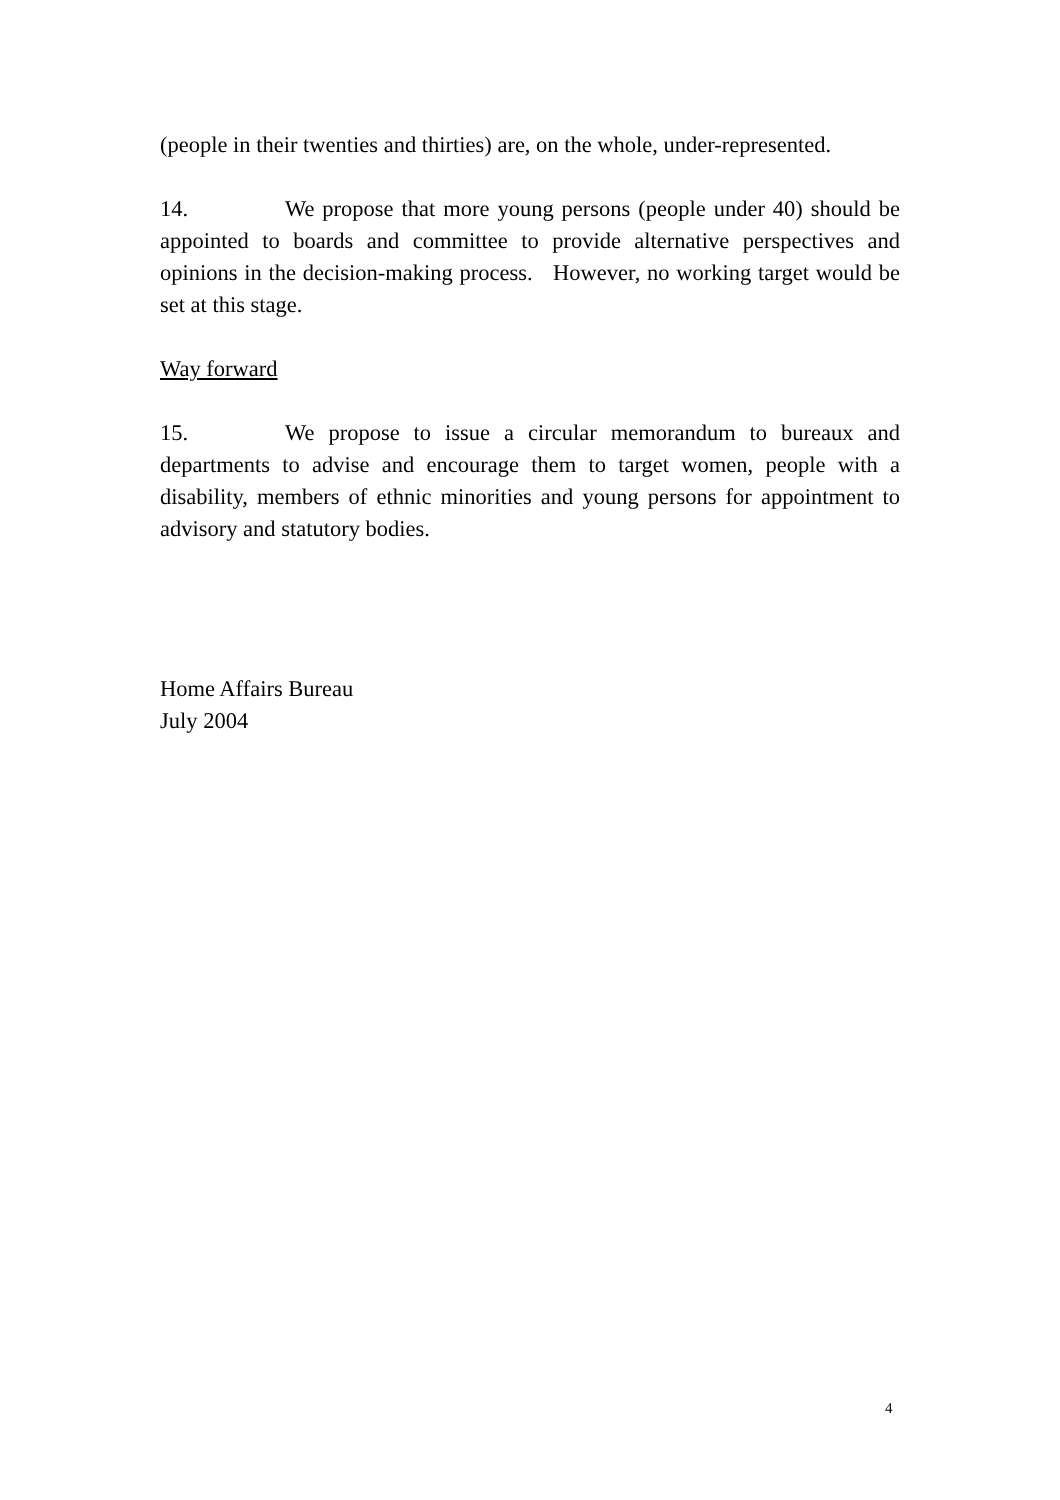(people in their twenties and thirties) are, on the whole, under-represented.
14. We propose that more young persons (people under 40) should be appointed to boards and committee to provide alternative perspectives and opinions in the decision-making process. However, no working target would be set at this stage.
Way forward
15. We propose to issue a circular memorandum to bureaux and departments to advise and encourage them to target women, people with a disability, members of ethnic minorities and young persons for appointment to advisory and statutory bodies.
Home Affairs Bureau
July 2004
4